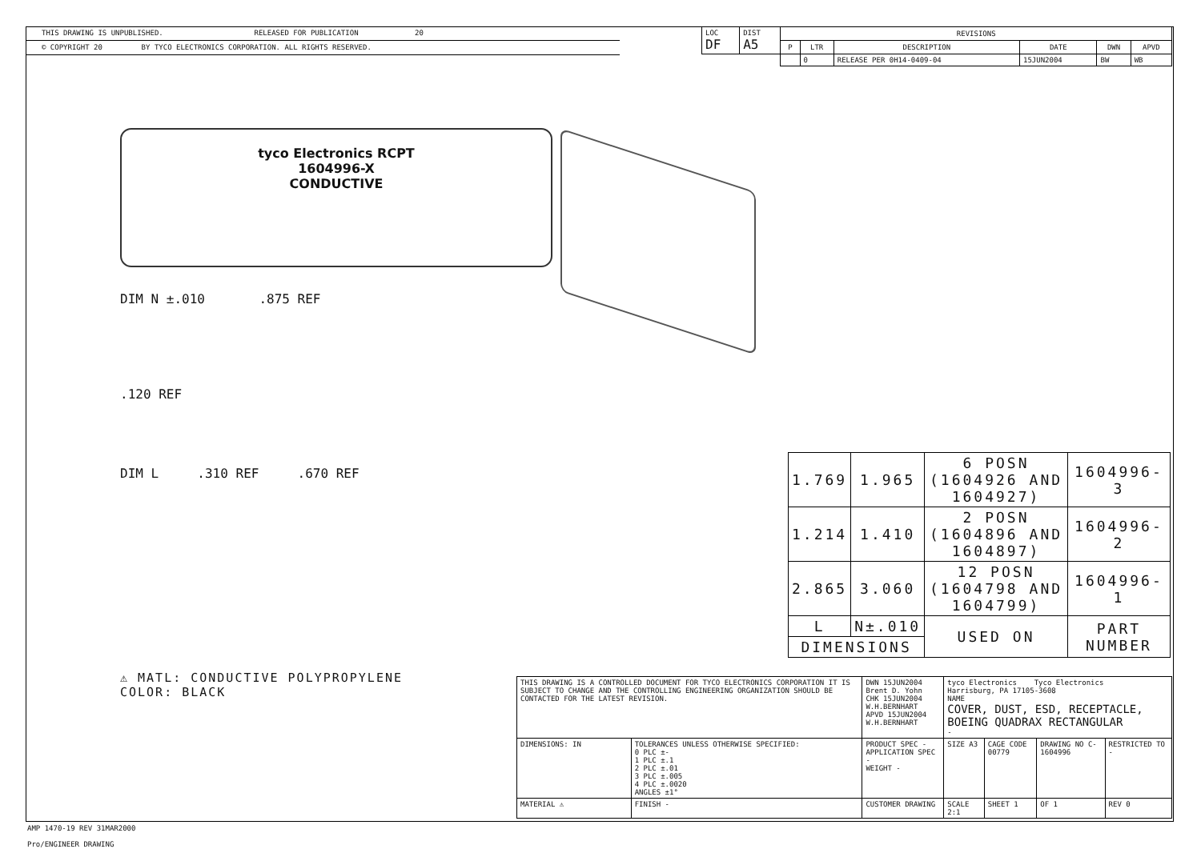THIS DRAWING IS UNPUBLISHED. RELEASED FOR PUBLICATION 20
© COPYRIGHT 20 BY TYCO ELECTRONICS CORPORATION. ALL RIGHTS RESERVED.
| LOC DF | DIST A5 | REVISIONS | | | | | |
| | | P | LTR | DESCRIPTION | DATE | DWN | APVD |
| | | | 0 | RELEASE PER 0H14-0409-04 | 15JUN2004 | BW | WB |
tyco Electronics RCPT
1604996-X
CONDUCTIVE
DIM N ±.010 .875 REF
.120 REF
DIM L .310 REF .670 REF
| 1.769 | 1.965 | 6 POSN (1604926 AND 1604927) | 1604996-3 |
| 1.214 | 1.410 | 2 POSN (1604896 AND 1604897) | 1604996-2 |
| 2.865 | 3.060 | 12 POSN (1604798 AND 1604799) | 1604996-1 |
| L | N±.010 | USED ON | PART NUMBER |
| DIMENSIONS | | | |
⚠ MATL: CONDUCTIVE POLYPROPYLENE
COLOR: BLACK
| THIS DRAWING IS A CONTROLLED DOCUMENT FOR TYCO ELECTRONICS CORPORATION IT IS SUBJECT TO CHANGE AND THE CONTROLLING ENGINEERING ORGANIZATION SHOULD BE CONTACTED FOR THE LATEST REVISION. | | DWN 15JUN2004 Brent D. Yohn CHK 15JUN2004 W.H.BERNHART APVD 15JUN2004 W.H.BERNHART | tyco Electronics Tyco Electronics Harrisburg, PA 17105-3608 NAME COVER, DUST, ESD, RECEPTACLE, BOEING QUADRAX RECTANGULAR - | | | |
| DIMENSIONS: IN | TOLERANCES UNLESS OTHERWISE SPECIFIED: 0 PLC ±- 1 PLC ±.1 2 PLC ±.01 3 PLC ±.005 4 PLC ±.0020 ANGLES ±1° | PRODUCT SPEC - APPLICATION SPEC - WEIGHT - | SIZE A3 | CAGE CODE 00779 | DRAWING NO C-1604996 | RESTRICTED TO - |
| MATERIAL ⚠ | FINISH - | CUSTOMER DRAWING | SCALE 2:1 | SHEET 1 | OF 1 | REV 0 |
AMP 1470-19 REV 31MAR2000
Pro/ENGINEER DRAWING